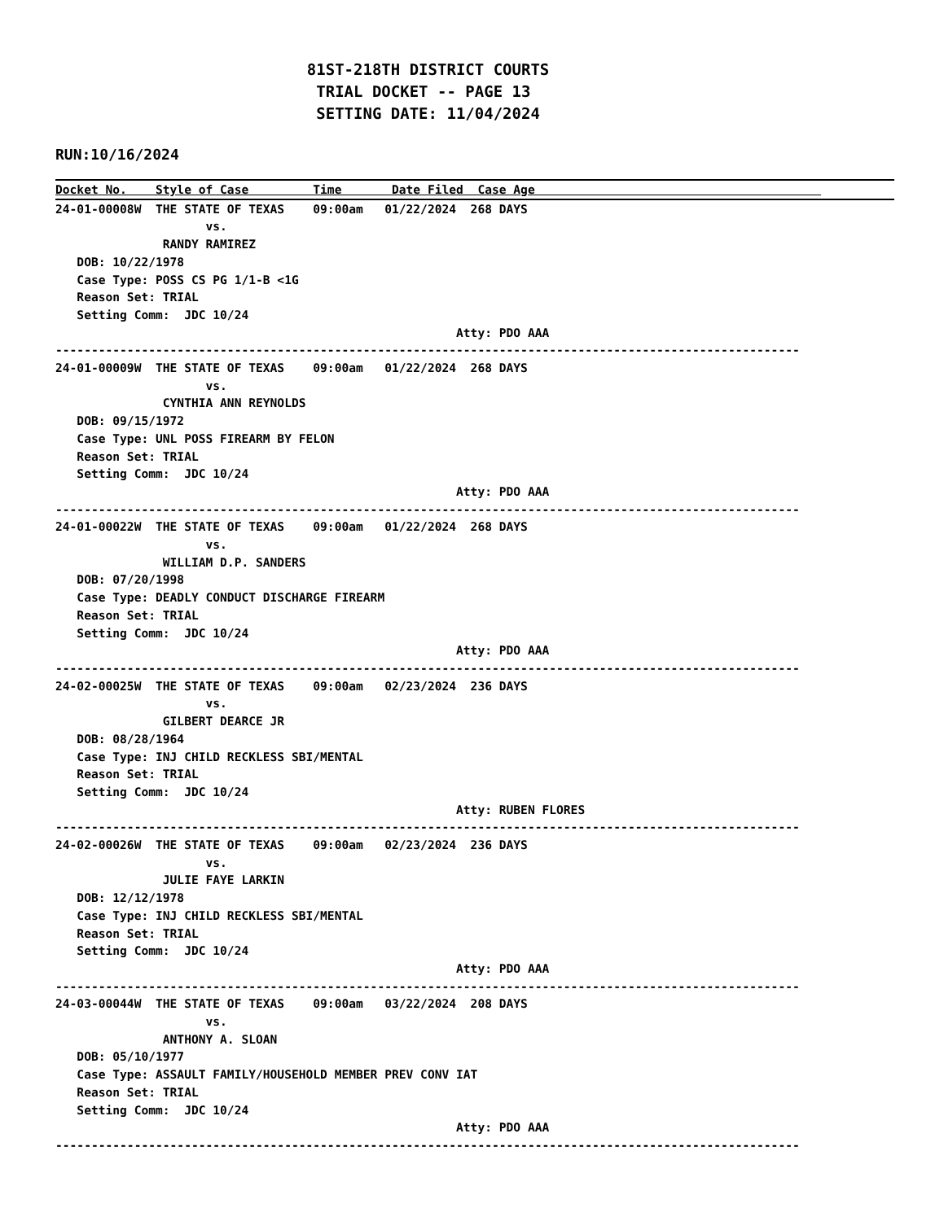81ST-218TH DISTRICT COURTS
                            TRIAL DOCKET -- PAGE 13
                            SETTING DATE: 11/04/2024
RUN:10/16/2024
Docket No.    Style of Case         Time       Date Filed  Case Age                                        
24-01-00008W  THE STATE OF TEXAS    09:00am   01/22/2024  268 DAYS
                     vs.
               RANDY RAMIREZ
   DOB: 10/22/1978
   Case Type: POSS CS PG 1/1-B <1G
   Reason Set: TRIAL
   Setting Comm:  JDC 10/24
                                                        Atty: PDO AAA
--------------------------------------------------------------------------------------------------------
24-01-00009W  THE STATE OF TEXAS    09:00am   01/22/2024  268 DAYS
                     vs.
               CYNTHIA ANN REYNOLDS
   DOB: 09/15/1972
   Case Type: UNL POSS FIREARM BY FELON
   Reason Set: TRIAL
   Setting Comm:  JDC 10/24
                                                        Atty: PDO AAA
--------------------------------------------------------------------------------------------------------
24-01-00022W  THE STATE OF TEXAS    09:00am   01/22/2024  268 DAYS
                     vs.
               WILLIAM D.P. SANDERS
   DOB: 07/20/1998
   Case Type: DEADLY CONDUCT DISCHARGE FIREARM
   Reason Set: TRIAL
   Setting Comm:  JDC 10/24
                                                        Atty: PDO AAA
--------------------------------------------------------------------------------------------------------
24-02-00025W  THE STATE OF TEXAS    09:00am   02/23/2024  236 DAYS
                     vs.
               GILBERT DEARCE JR
   DOB: 08/28/1964
   Case Type: INJ CHILD RECKLESS SBI/MENTAL
   Reason Set: TRIAL
   Setting Comm:  JDC 10/24
                                                        Atty: RUBEN FLORES
--------------------------------------------------------------------------------------------------------
24-02-00026W  THE STATE OF TEXAS    09:00am   02/23/2024  236 DAYS
                     vs.
               JULIE FAYE LARKIN
   DOB: 12/12/1978
   Case Type: INJ CHILD RECKLESS SBI/MENTAL
   Reason Set: TRIAL
   Setting Comm:  JDC 10/24
                                                        Atty: PDO AAA
--------------------------------------------------------------------------------------------------------
24-03-00044W  THE STATE OF TEXAS    09:00am   03/22/2024  208 DAYS
                     vs.
               ANTHONY A. SLOAN
   DOB: 05/10/1977
   Case Type: ASSAULT FAMILY/HOUSEHOLD MEMBER PREV CONV IAT
   Reason Set: TRIAL
   Setting Comm:  JDC 10/24
                                                        Atty: PDO AAA
--------------------------------------------------------------------------------------------------------